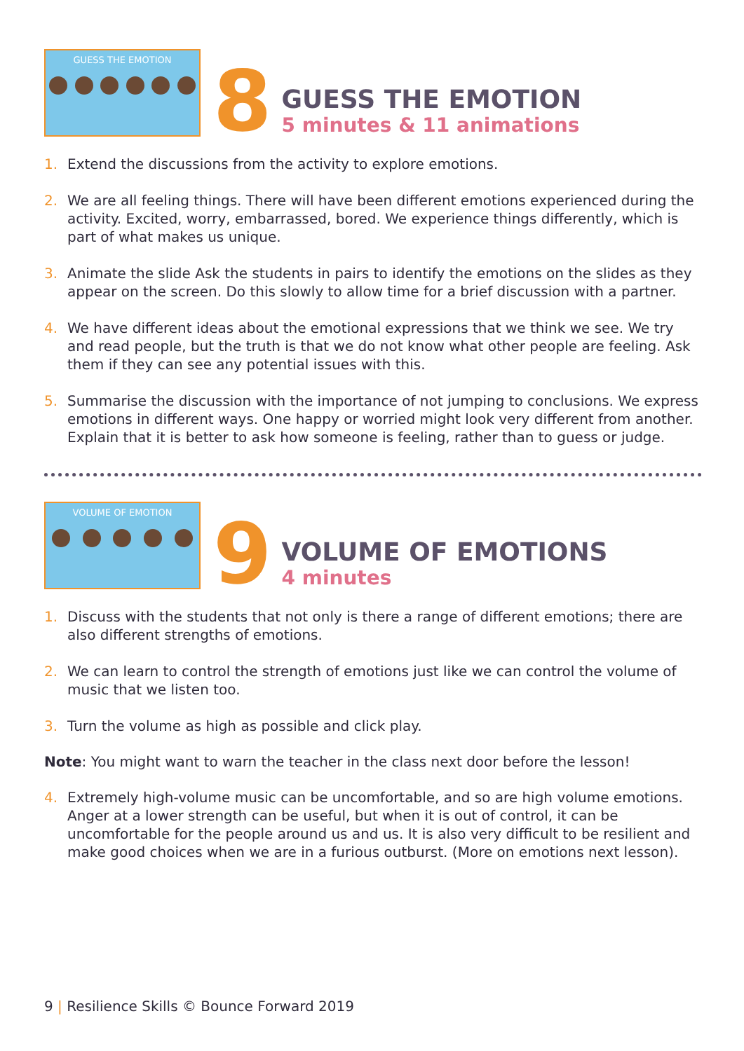GUESS THE EMOTION
8
GUESS THE EMOTION
5 minutes & 11 animations
1. Extend the discussions from the activity to explore emotions.
2. We are all feeling things. There will have been different emotions experienced during the activity. Excited, worry, embarrassed, bored. We experience things differently, which is part of what makes us unique.
3. Animate the slide Ask the students in pairs to identify the emotions on the slides as they appear on the screen. Do this slowly to allow time for a brief discussion with a partner.
4. We have different ideas about the emotional expressions that we think we see. We try and read people, but the truth is that we do not know what other people are feeling. Ask them if they can see any potential issues with this.
5. Summarise the discussion with the importance of not jumping to conclusions. We express emotions in different ways. One happy or worried might look very different from another. Explain that it is better to ask how someone is feeling, rather than to guess or judge.
VOLUME OF EMOTION
9
VOLUME OF EMOTIONS
4 minutes
1. Discuss with the students that not only is there a range of different emotions; there are also different strengths of emotions.
2. We can learn to control the strength of emotions just like we can control the volume of music that we listen too.
3. Turn the volume as high as possible and click play.
Note: You might want to warn the teacher in the class next door before the lesson!
4. Extremely high-volume music can be uncomfortable, and so are high volume emotions. Anger at a lower strength can be useful, but when it is out of control, it can be uncomfortable for the people around us and us. It is also very difficult to be resilient and make good choices when we are in a furious outburst. (More on emotions next lesson).
9 | Resilience Skills © Bounce Forward 2019